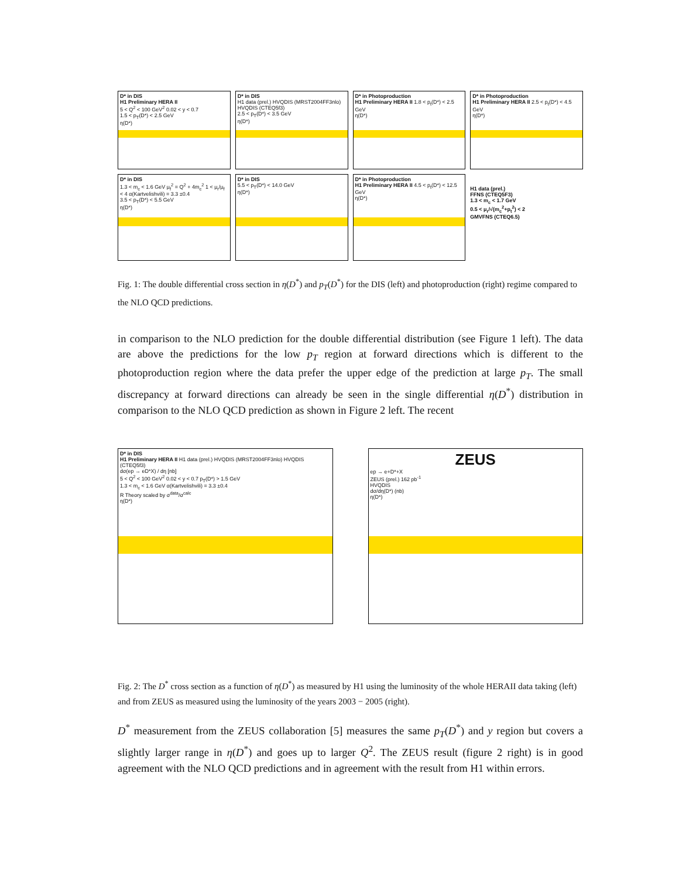D* in DIS
H1 Preliminary HERA II
5 < Q<sup>2</sup> < 100 GeV<sup>2</sup> 0.02 < y < 0.7
1.5 < p<sub>T</sub>(D*) < 2.5 GeV
η(D*)
D* in DIS
H1 data (prel.) HVQDIS (MRST2004FF3nlo) HVQDIS (CTEQ5f3)
2.5 < p<sub>T</sub>(D*) < 3.5 GeV
η(D*)
D* in Photoproduction
H1 Preliminary HERA II 1.8 < p<sub>t</sub>(D*) < 2.5 GeV
η(D*)
D* in Photoproduction
H1 Preliminary HERA II 2.5 < p<sub>t</sub>(D*) < 4.5 GeV
η(D*)
D* in DIS
1.3 < m<sub>c</sub> < 1.6 GeV μ<sub>f</sub><sup>2</sup> = Q<sup>2</sup> + 4m<sub>c</sub><sup>2</sup> 1 < μ<sub>r</sub>/μ<sub>f</sub> < 4 α(Kartvelishvili) = 3.3 ±0.4
3.5 < p<sub>T</sub>(D*) < 5.5 GeV
η(D*)
D* in DIS
5.5 < p<sub>T</sub>(D*) < 14.0 GeV
η(D*)
D* in Photoproduction
H1 Preliminary HERA II 4.5 < p<sub>t</sub>(D*) < 12.5 GeV
η(D*)
H1 data (prel.)
FFNS (CTEQ5F3)
1.3 < m<sub>c</sub> < 1.7 GeV
0.5 < μ<sub>r</sub>/√(m<sub>c</sub><sup>2</sup>+p<sub>t</sub><sup>2</sup>) < 2
GMVFNS (CTEQ6.5)
Fig. 1: The double differential cross section in η(D<sup>*</sup>) and p<sub>T</sub>(D<sup>*</sup>) for the DIS (left) and photoproduction (right) regime compared to the NLO QCD predictions.
in comparison to the NLO prediction for the double differential distribution (see Figure 1 left). The data are above the predictions for the low p<sub>T</sub> region at forward directions which is different to the photoproduction region where the data prefer the upper edge of the prediction at large p<sub>T</sub>. The small discrepancy at forward directions can already be seen in the single differential η(D<sup>*</sup>) distribution in comparison to the NLO QCD prediction as shown in Figure 2 left. The recent
D* in DIS
H1 Preliminary HERA II H1 data (prel.) HVQDIS (MRST2004FF3nlo) HVQDIS (CTEQ5f3)
dσ(ep → eD*X) / dη [nb]
5 < Q<sup>2</sup> < 100 GeV<sup>2</sup> 0.02 < y < 0.7 p<sub>T</sub>(D*) > 1.5 GeV
1.3 < m<sub>c</sub> < 1.6 GeV α(Kartvelishvili) = 3.3 ±0.4
R Theory scaled by σ<sup>data</sup>/σ<sup>calc</sup>
η(D*)
ZEUS
ep → e+D*+X
ZEUS (prel.) 162 pb<sup>-1</sup>
HVQDIS
dσ/dη(D*) (nb)
η(D*)
Fig. 2: The D<sup>*</sup> cross section as a function of η(D<sup>*</sup>) as measured by H1 using the luminosity of the whole HERAII data taking (left) and from ZEUS as measured using the luminosity of the years 2003 − 2005 (right).
D<sup>*</sup> measurement from the ZEUS collaboration [5] measures the same p<sub>T</sub>(D<sup>*</sup>) and y region but covers a slightly larger range in η(D<sup>*</sup>) and goes up to larger Q<sup>2</sup>. The ZEUS result (figure 2 right) is in good agreement with the NLO QCD predictions and in agreement with the result from H1 within errors.